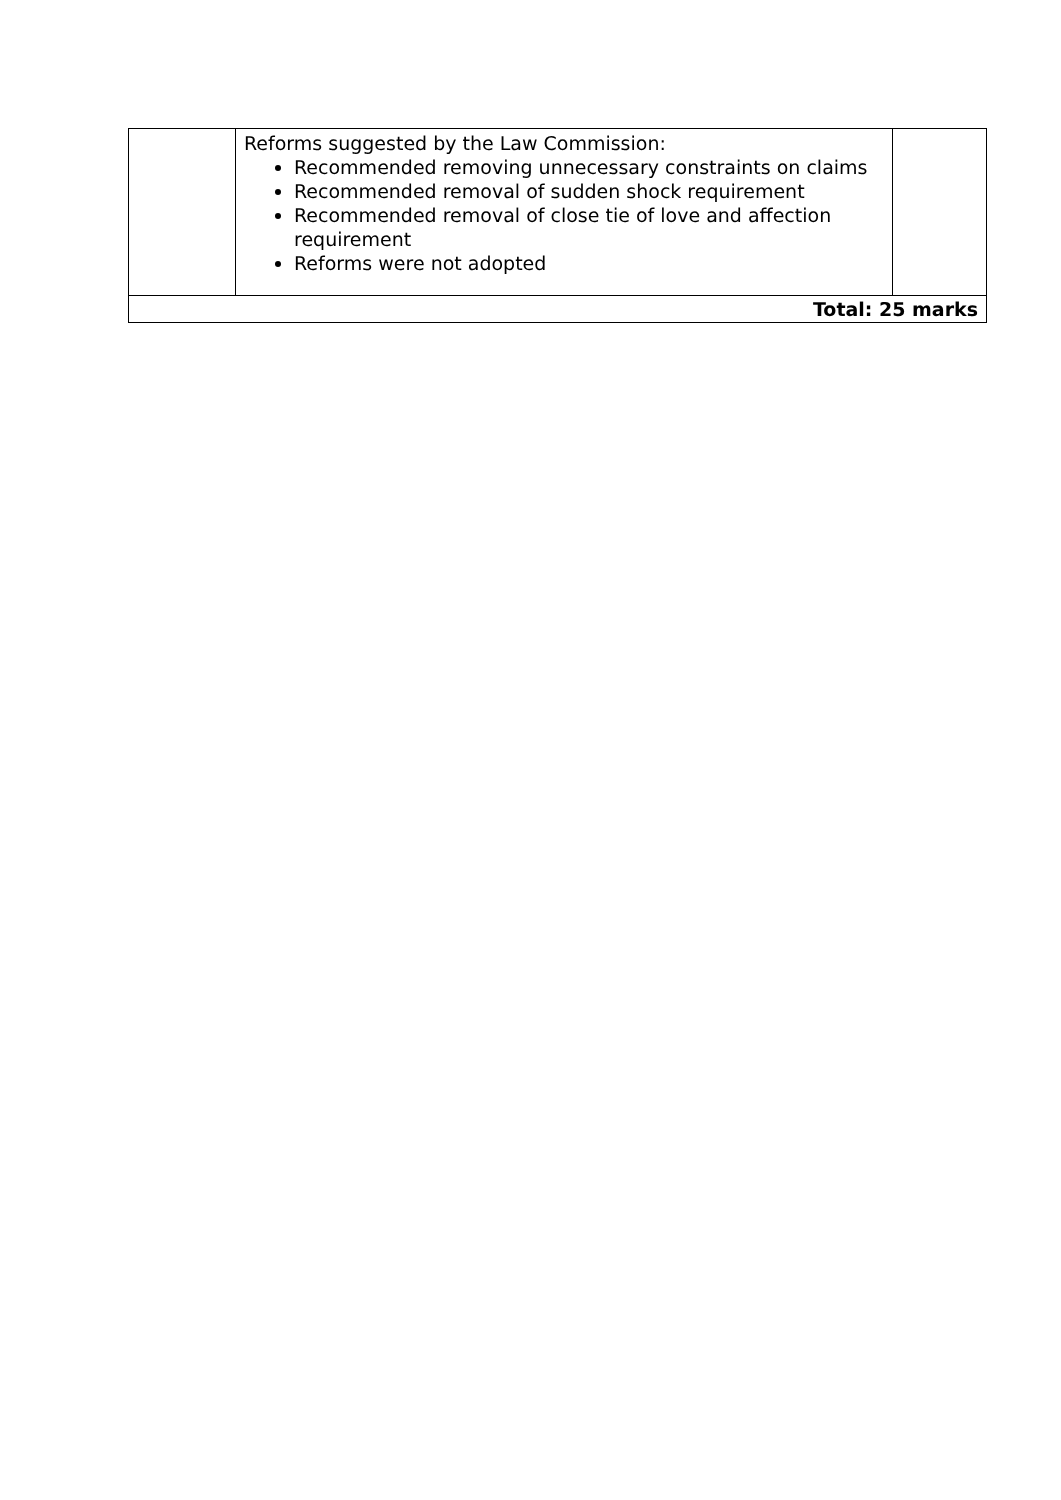| | Reforms suggested by the Law Commission: Recommended removing unnecessary constraints on claims Recommended removal of sudden shock requirement Recommended removal of close tie of love and affection requirement Reforms were not adopted | |
| Total: 25 marks | | |